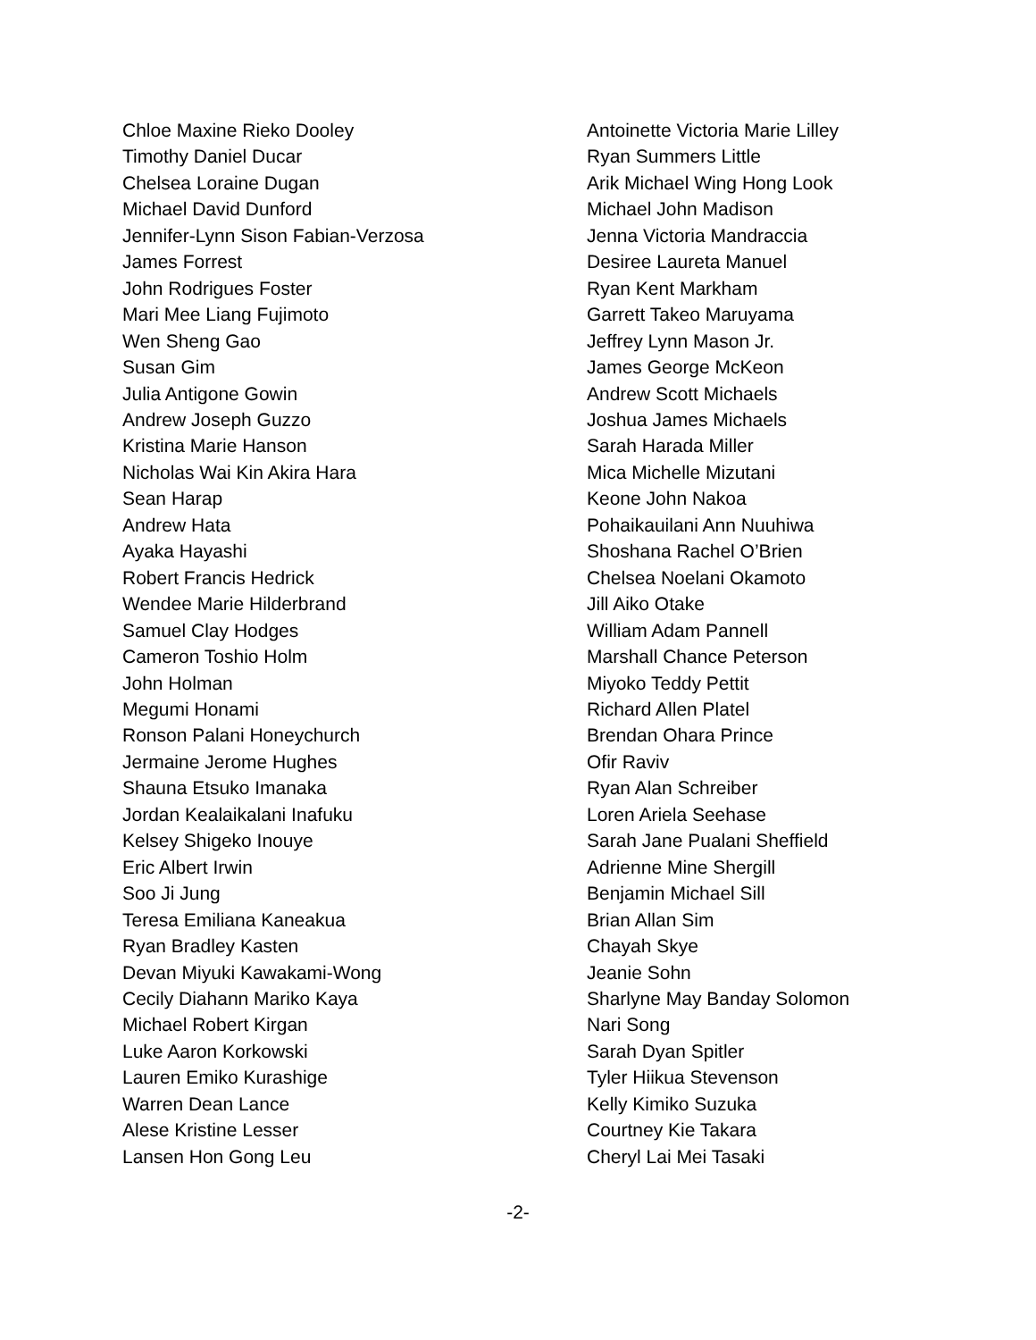Chloe Maxine Rieko Dooley
Timothy Daniel Ducar
Chelsea Loraine Dugan
Michael David Dunford
Jennifer-Lynn Sison Fabian-Verzosa
James Forrest
John Rodrigues Foster
Mari Mee Liang Fujimoto
Wen Sheng Gao
Susan Gim
Julia Antigone Gowin
Andrew Joseph Guzzo
Kristina Marie Hanson
Nicholas Wai Kin Akira Hara
Sean Harap
Andrew Hata
Ayaka Hayashi
Robert Francis Hedrick
Wendee Marie Hilderbrand
Samuel Clay Hodges
Cameron Toshio Holm
John Holman
Megumi Honami
Ronson Palani Honeychurch
Jermaine Jerome Hughes
Shauna Etsuko Imanaka
Jordan Kealaikalani Inafuku
Kelsey Shigeko Inouye
Eric Albert Irwin
Soo Ji Jung
Teresa Emiliana Kaneakua
Ryan Bradley Kasten
Devan Miyuki Kawakami-Wong
Cecily Diahann Mariko Kaya
Michael Robert Kirgan
Luke Aaron Korkowski
Lauren Emiko Kurashige
Warren Dean Lance
Alese Kristine Lesser
Lansen Hon Gong Leu
Antoinette Victoria Marie Lilley
Ryan Summers Little
Arik Michael Wing Hong Look
Michael John Madison
Jenna Victoria Mandraccia
Desiree Laureta Manuel
Ryan Kent Markham
Garrett Takeo Maruyama
Jeffrey Lynn Mason Jr.
James George McKeon
Andrew Scott Michaels
Joshua James Michaels
Sarah Harada Miller
Mica Michelle Mizutani
Keone John Nakoa
Pohaikauilani Ann Nuuhiwa
Shoshana Rachel O’Brien
Chelsea Noelani Okamoto
Jill Aiko Otake
William Adam Pannell
Marshall Chance Peterson
Miyoko Teddy Pettit
Richard Allen Platel
Brendan Ohara Prince
Ofir Raviv
Ryan Alan Schreiber
Loren Ariela Seehase
Sarah Jane Pualani Sheffield
Adrienne Mine Shergill
Benjamin Michael Sill
Brian Allan Sim
Chayah Skye
Jeanie Sohn
Sharlyne May Banday Solomon
Nari Song
Sarah Dyan Spitler
Tyler Hiikua Stevenson
Kelly Kimiko Suzuka
Courtney Kie Takara
Cheryl Lai Mei Tasaki
-2-